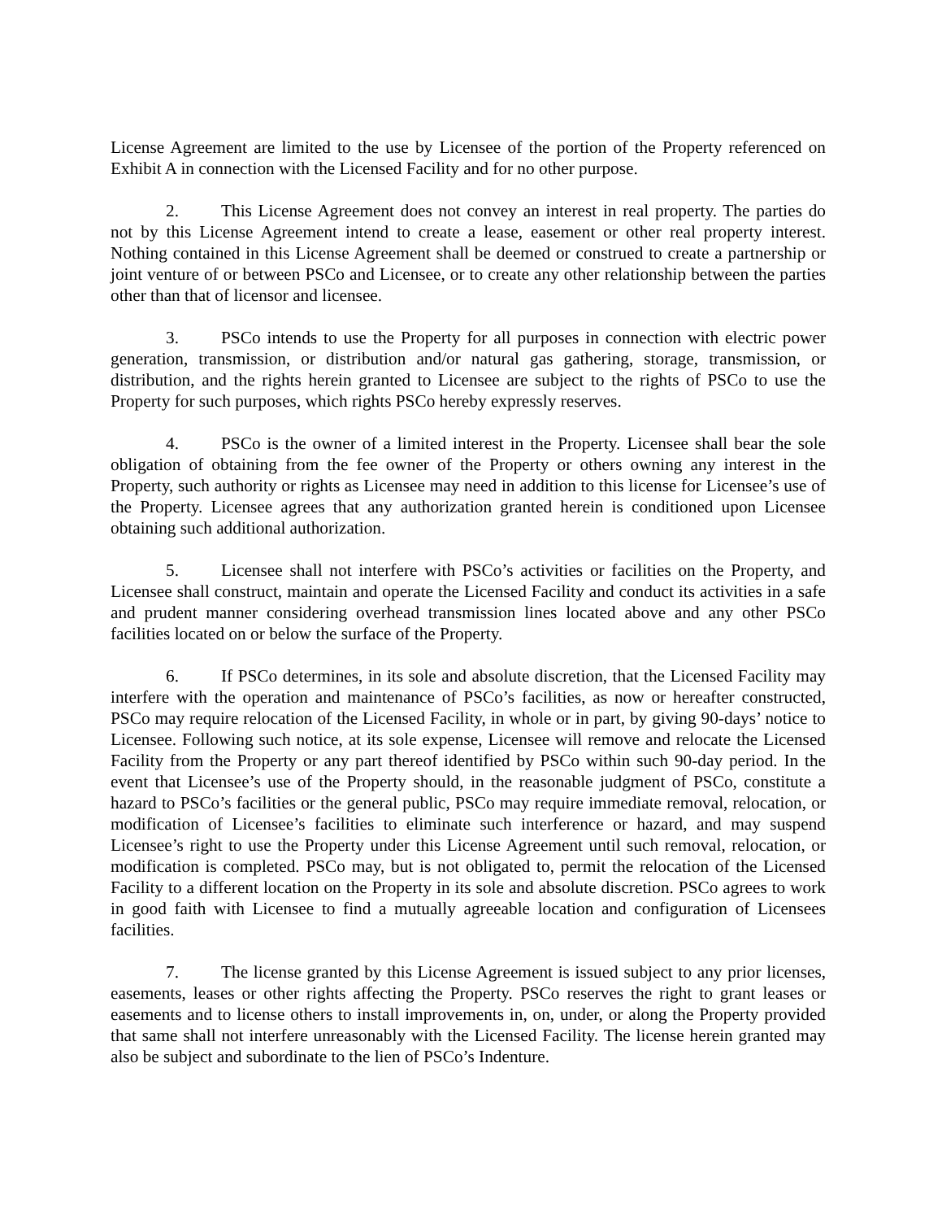License Agreement are limited to the use by Licensee of the portion of the Property referenced on Exhibit A in connection with the Licensed Facility and for no other purpose.
2. This License Agreement does not convey an interest in real property. The parties do not by this License Agreement intend to create a lease, easement or other real property interest. Nothing contained in this License Agreement shall be deemed or construed to create a partnership or joint venture of or between PSCo and Licensee, or to create any other relationship between the parties other than that of licensor and licensee.
3. PSCo intends to use the Property for all purposes in connection with electric power generation, transmission, or distribution and/or natural gas gathering, storage, transmission, or distribution, and the rights herein granted to Licensee are subject to the rights of PSCo to use the Property for such purposes, which rights PSCo hereby expressly reserves.
4. PSCo is the owner of a limited interest in the Property. Licensee shall bear the sole obligation of obtaining from the fee owner of the Property or others owning any interest in the Property, such authority or rights as Licensee may need in addition to this license for Licensee’s use of the Property. Licensee agrees that any authorization granted herein is conditioned upon Licensee obtaining such additional authorization.
5. Licensee shall not interfere with PSCo’s activities or facilities on the Property, and Licensee shall construct, maintain and operate the Licensed Facility and conduct its activities in a safe and prudent manner considering overhead transmission lines located above and any other PSCo facilities located on or below the surface of the Property.
6. If PSCo determines, in its sole and absolute discretion, that the Licensed Facility may interfere with the operation and maintenance of PSCo’s facilities, as now or hereafter constructed, PSCo may require relocation of the Licensed Facility, in whole or in part, by giving 90-days’ notice to Licensee. Following such notice, at its sole expense, Licensee will remove and relocate the Licensed Facility from the Property or any part thereof identified by PSCo within such 90-day period. In the event that Licensee’s use of the Property should, in the reasonable judgment of PSCo, constitute a hazard to PSCo’s facilities or the general public, PSCo may require immediate removal, relocation, or modification of Licensee’s facilities to eliminate such interference or hazard, and may suspend Licensee’s right to use the Property under this License Agreement until such removal, relocation, or modification is completed. PSCo may, but is not obligated to, permit the relocation of the Licensed Facility to a different location on the Property in its sole and absolute discretion. PSCo agrees to work in good faith with Licensee to find a mutually agreeable location and configuration of Licensees facilities.
7. The license granted by this License Agreement is issued subject to any prior licenses, easements, leases or other rights affecting the Property. PSCo reserves the right to grant leases or easements and to license others to install improvements in, on, under, or along the Property provided that same shall not interfere unreasonably with the Licensed Facility. The license herein granted may also be subject and subordinate to the lien of PSCo’s Indenture.